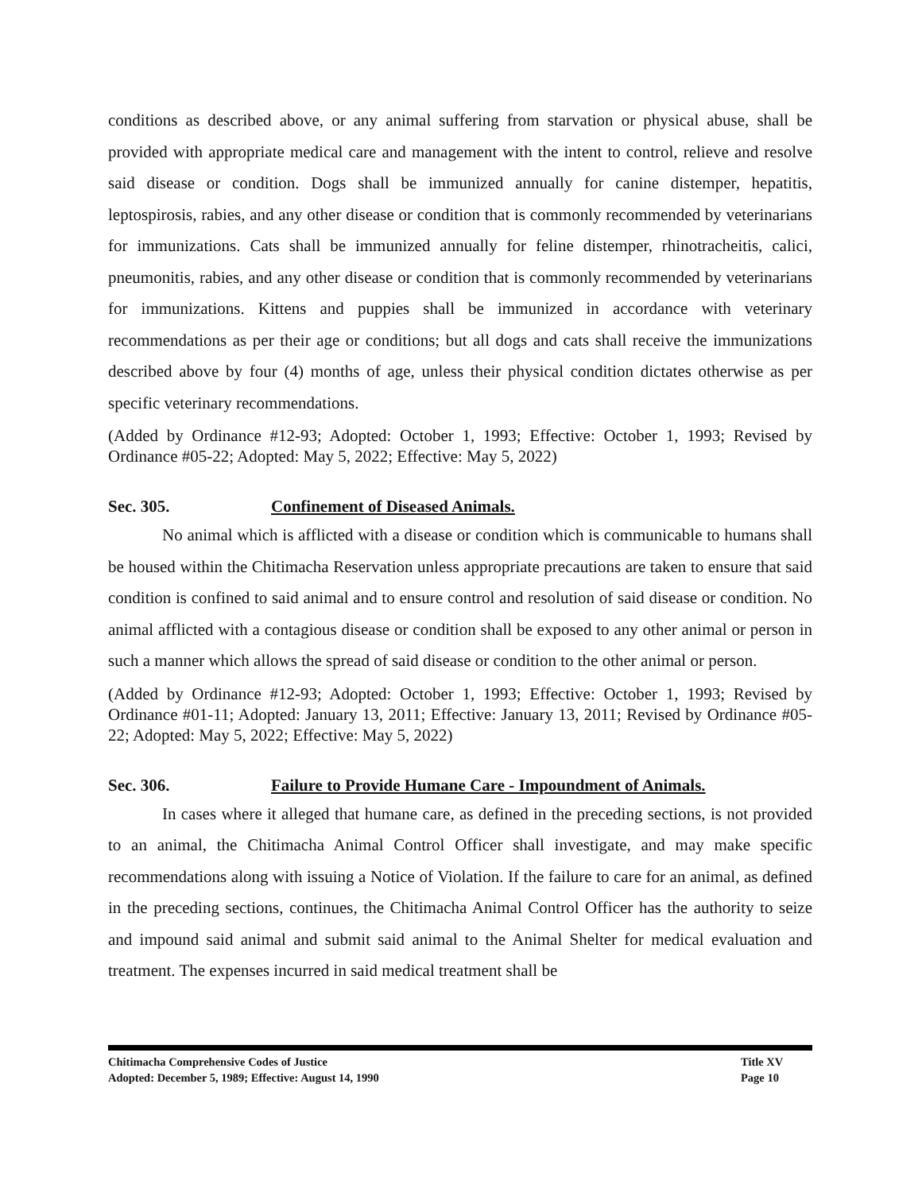conditions as described above, or any animal suffering from starvation or physical abuse, shall be provided with appropriate medical care and management with the intent to control, relieve and resolve said disease or condition. Dogs shall be immunized annually for canine distemper, hepatitis, leptospirosis, rabies, and any other disease or condition that is commonly recommended by veterinarians for immunizations. Cats shall be immunized annually for feline distemper, rhinotracheitis, calici, pneumonitis, rabies, and any other disease or condition that is commonly recommended by veterinarians for immunizations. Kittens and puppies shall be immunized in accordance with veterinary recommendations as per their age or conditions; but all dogs and cats shall receive the immunizations described above by four (4) months of age, unless their physical condition dictates otherwise as per specific veterinary recommendations.
(Added by Ordinance #12-93; Adopted: October 1, 1993; Effective: October 1, 1993; Revised by Ordinance #05-22; Adopted: May 5, 2022; Effective: May 5, 2022)
Sec. 305. Confinement of Diseased Animals.
No animal which is afflicted with a disease or condition which is communicable to humans shall be housed within the Chitimacha Reservation unless appropriate precautions are taken to ensure that said condition is confined to said animal and to ensure control and resolution of said disease or condition. No animal afflicted with a contagious disease or condition shall be exposed to any other animal or person in such a manner which allows the spread of said disease or condition to the other animal or person.
(Added by Ordinance #12-93; Adopted: October 1, 1993; Effective: October 1, 1993; Revised by Ordinance #01-11; Adopted: January 13, 2011; Effective: January 13, 2011; Revised by Ordinance #05-22; Adopted: May 5, 2022; Effective: May 5, 2022)
Sec. 306. Failure to Provide Humane Care - Impoundment of Animals.
In cases where it alleged that humane care, as defined in the preceding sections, is not provided to an animal, the Chitimacha Animal Control Officer shall investigate, and may make specific recommendations along with issuing a Notice of Violation. If the failure to care for an animal, as defined in the preceding sections, continues, the Chitimacha Animal Control Officer has the authority to seize and impound said animal and submit said animal to the Animal Shelter for medical evaluation and treatment. The expenses incurred in said medical treatment shall be
Chitimacha Comprehensive Codes of Justice Title XV
Adopted: December 5, 1989; Effective: August 14, 1990 Page 10